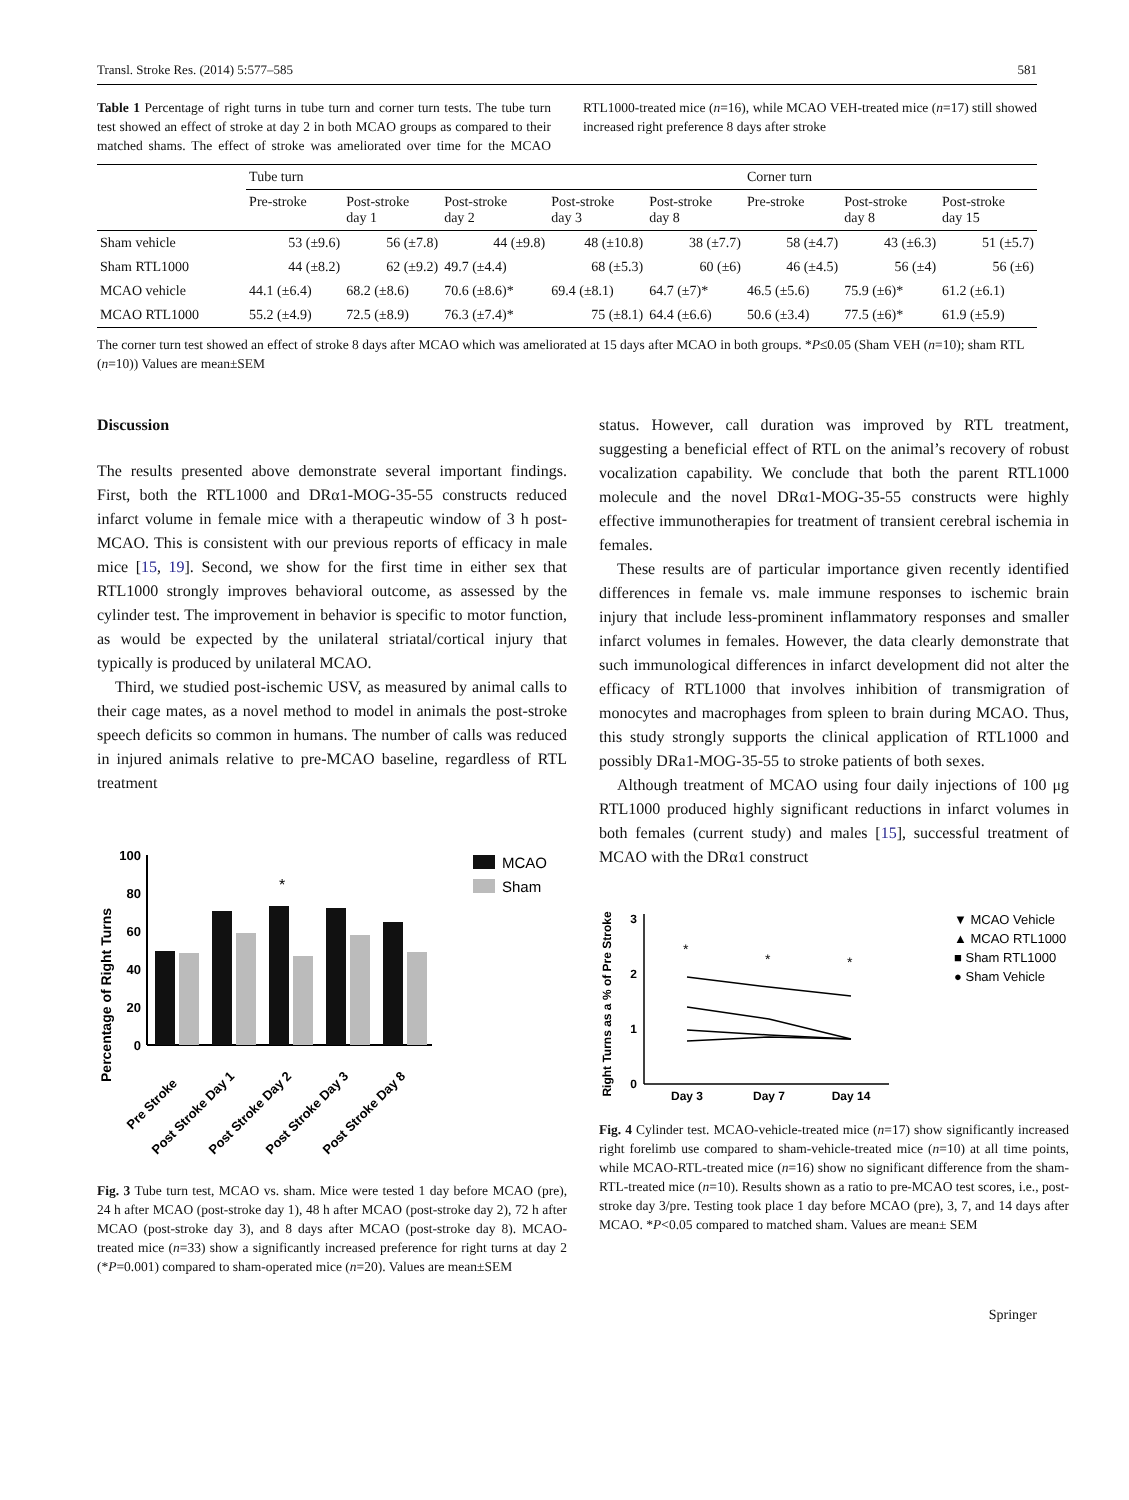Transl. Stroke Res. (2014) 5:577–585 581
Table 1 Percentage of right turns in tube turn and corner turn tests. The tube turn test showed an effect of stroke at day 2 in both MCAO groups as compared to their matched shams. The effect of stroke was ameliorated over time for the MCAO RTL1000-treated mice (n=16), while MCAO VEH-treated mice (n=17) still showed increased right preference 8 days after stroke
| | Tube turn | | | | | Corner turn | | |
| --- | --- | --- | --- | --- | --- | --- | --- | --- |
| | Pre-stroke | Post-stroke day 1 | Post-stroke day 2 | Post-stroke day 3 | Post-stroke day 8 | Pre-stroke | Post-stroke day 8 | Post-stroke day 15 |
| Sham vehicle | 53 (±9.6) | 56 (±7.8) | 44 (±9.8) | 48 (±10.8) | 38 (±7.7) | 58 (±4.7) | 43 (±6.3) | 51 (±5.7) |
| Sham RTL1000 | 44 (±8.2) | 62 (±9.2) | 49.7 (±4.4) | 68 (±5.3) | 60 (±6) | 46 (±4.5) | 56 (±4) | 56 (±6) |
| MCAO vehicle | 44.1 (±6.4) | 68.2 (±8.6) | 70.6 (±8.6)* | 69.4 (±8.1) | 64.7 (±7)* | 46.5 (±5.6) | 75.9 (±6)* | 61.2 (±6.1) |
| MCAO RTL1000 | 55.2 (±4.9) | 72.5 (±8.9) | 76.3 (±7.4)* | 75 (±8.1) | 64.4 (±6.6) | 50.6 (±3.4) | 77.5 (±6)* | 61.9 (±5.9) |
The corner turn test showed an effect of stroke 8 days after MCAO which was ameliorated at 15 days after MCAO in both groups. *P≤0.05 (Sham VEH (n=10); sham RTL (n=10)) Values are mean±SEM
Discussion
The results presented above demonstrate several important findings. First, both the RTL1000 and DRα1-MOG-35-55 constructs reduced infarct volume in female mice with a therapeutic window of 3 h post-MCAO. This is consistent with our previous reports of efficacy in male mice [15, 19]. Second, we show for the first time in either sex that RTL1000 strongly improves behavioral outcome, as assessed by the cylinder test. The improvement in behavior is specific to motor function, as would be expected by the unilateral striatal/cortical injury that typically is produced by unilateral MCAO.
Third, we studied post-ischemic USV, as measured by animal calls to their cage mates, as a novel method to model in animals the post-stroke speech deficits so common in humans. The number of calls was reduced in injured animals relative to pre-MCAO baseline, regardless of RTL treatment
Percentage of Right Turns
0
20
40
60
80
100
*
MCAO
Sham
Pre Stroke
Post Stroke Day 1
Post Stroke Day 2
Post Stroke Day 3
Post Stroke Day 8
Fig. 3 Tube turn test, MCAO vs. sham. Mice were tested 1 day before MCAO (pre), 24 h after MCAO (post-stroke day 1), 48 h after MCAO (post-stroke day 2), 72 h after MCAO (post-stroke day 3), and 8 days after MCAO (post-stroke day 8). MCAO-treated mice (n=33) show a significantly increased preference for right turns at day 2 (*P=0.001) compared to sham-operated mice (n=20). Values are mean±SEM
status. However, call duration was improved by RTL treatment, suggesting a beneficial effect of RTL on the animal’s recovery of robust vocalization capability. We conclude that both the parent RTL1000 molecule and the novel DRα1-MOG-35-55 constructs were highly effective immunotherapies for treatment of transient cerebral ischemia in females.
These results are of particular importance given recently identified differences in female vs. male immune responses to ischemic brain injury that include less-prominent inflammatory responses and smaller infarct volumes in females. However, the data clearly demonstrate that such immunological differences in infarct development did not alter the efficacy of RTL1000 that involves inhibition of transmigration of monocytes and macrophages from spleen to brain during MCAO. Thus, this study strongly supports the clinical application of RTL1000 and possibly DRa1-MOG-35-55 to stroke patients of both sexes.
Although treatment of MCAO using four daily injections of 100 μg RTL1000 produced highly significant reductions in infarct volumes in both females (current study) and males [15], successful treatment of MCAO with the DRα1 construct
Right Turns as a % of Pre Stroke
0
1
2
3
*
*
*
Day 3
Day 7
Day 14
▼ MCAO Vehicle
▲ MCAO RTL1000
■ Sham RTL1000
● Sham Vehicle
Fig. 4 Cylinder test. MCAO-vehicle-treated mice (n=17) show significantly increased right forelimb use compared to sham-vehicle-treated mice (n=10) at all time points, while MCAO-RTL-treated mice (n=16) show no significant difference from the sham-RTL-treated mice (n=10). Results shown as a ratio to pre-MCAO test scores, i.e., post-stroke day 3/pre. Testing took place 1 day before MCAO (pre), 3, 7, and 14 days after MCAO. *P<0.05 compared to matched sham. Values are mean± SEM
Springer